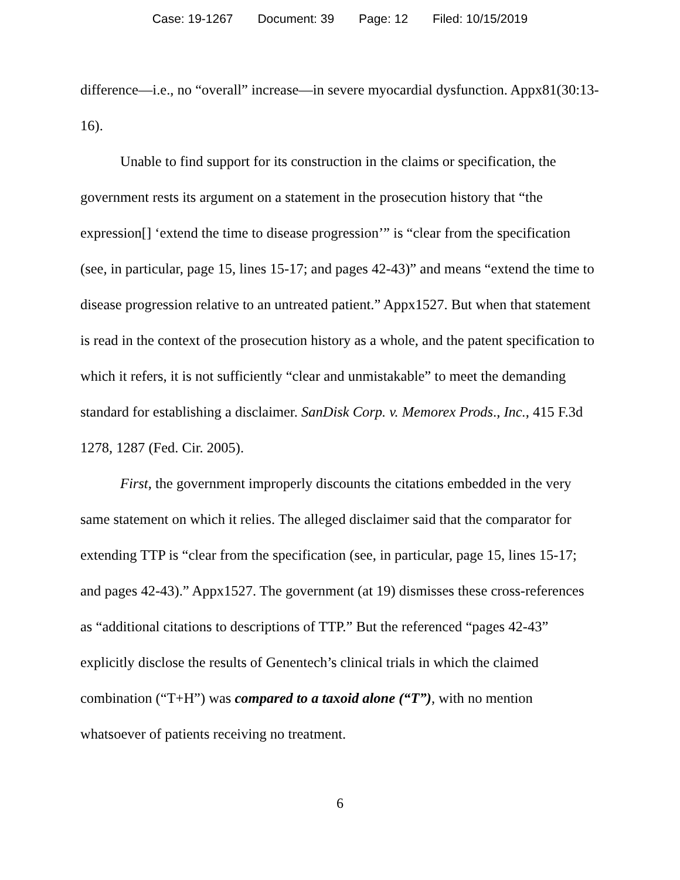Case: 19-1267 Document: 39 Page: 12 Filed: 10/15/2019
difference—i.e., no “overall” increase—in severe myocardial dysfunction. Appx81(30:13-16).
Unable to find support for its construction in the claims or specification, the government rests its argument on a statement in the prosecution history that “the expression[] ‘extend the time to disease progression’” is “clear from the specification (see, in particular, page 15, lines 15-17; and pages 42-43)” and means “extend the time to disease progression relative to an untreated patient.” Appx1527. But when that statement is read in the context of the prosecution history as a whole, and the patent specification to which it refers, it is not sufficiently “clear and unmistakable” to meet the demanding standard for establishing a disclaimer. SanDisk Corp. v. Memorex Prods., Inc., 415 F.3d 1278, 1287 (Fed. Cir. 2005).
First, the government improperly discounts the citations embedded in the very same statement on which it relies. The alleged disclaimer said that the comparator for extending TTP is “clear from the specification (see, in particular, page 15, lines 15-17; and pages 42-43).” Appx1527. The government (at 19) dismisses these cross-references as “additional citations to descriptions of TTP.” But the referenced “pages 42-43” explicitly disclose the results of Genentech’s clinical trials in which the claimed combination (“T+H”) was compared to a taxoid alone (“T”), with no mention whatsoever of patients receiving no treatment.
6